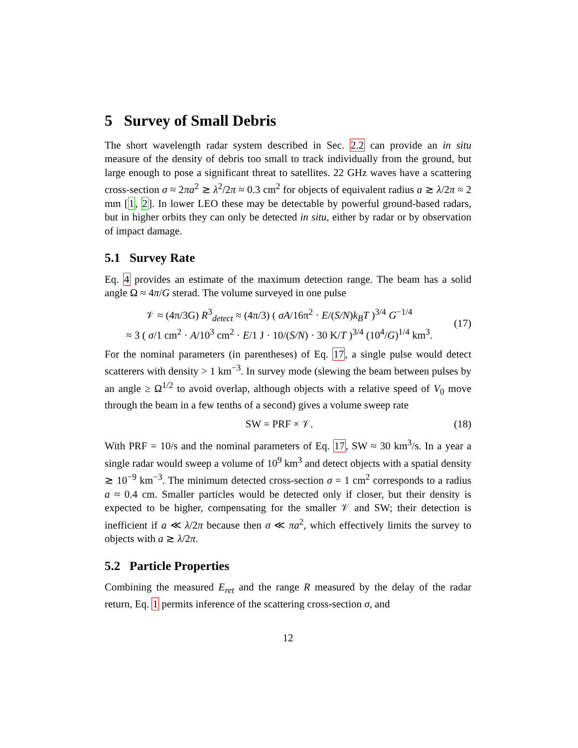5 Survey of Small Debris
The short wavelength radar system described in Sec. 2.2 can provide an in situ measure of the density of debris too small to track individually from the ground, but large enough to pose a significant threat to satellites. 22 GHz waves have a scattering cross-section σ ≈ 2πa<sup>2</sup> ≳ λ<sup>2</sup>/2π ≈ 0.3 cm<sup>2</sup> for objects of equivalent radius a ≳ λ/2π ≈ 2 mm [1, 2]. In lower LEO these may be detectable by powerful ground-based radars, but in higher orbits they can only be detected in situ, either by radar or by observation of impact damage.
5.1 Survey Rate
Eq. 4 provides an estimate of the maximum detection range. The beam has a solid angle Ω ≈ 4π/G sterad. The volume surveyed in one pulse
𝒱 ≈ (4π/3G) R<sup>3</sup><sub>detect</sub> ≈ (4π/3) ( σA/16π<sup>2</sup> · E/(S/N)k<sub>B</sub>T )<sup>3/4</sup> G<sup>−1/4</sup>
≈ 3 ( σ/1 cm<sup>2</sup> · A/10<sup>3</sup> cm<sup>2</sup> · E/1 J · 10/(S/N) · 30 K/T )<sup>3/4</sup> (10<sup>4</sup>/G)<sup>1/4</sup> km<sup>3</sup>.
(17)
For the nominal parameters (in parentheses) of Eq. 17, a single pulse would detect scatterers with density > 1 km<sup>−3</sup>. In survey mode (slewing the beam between pulses by an angle ≥ Ω<sup>1/2</sup> to avoid overlap, although objects with a relative speed of V<sub>0</sub> move through the beam in a few tenths of a second) gives a volume sweep rate
SW = PRF × 𝒱. (18)
With PRF = 10/s and the nominal parameters of Eq. 17, SW ≈ 30 km<sup>3</sup>/s. In a year a single radar would sweep a volume of 10<sup>9</sup> km<sup>3</sup> and detect objects with a spatial density ≳ 10<sup>−9</sup> km<sup>−3</sup>. The minimum detected cross-section σ = 1 cm<sup>2</sup> corresponds to a radius a ≈ 0.4 cm. Smaller particles would be detected only if closer, but their density is expected to be higher, compensating for the smaller 𝒱 and SW; their detection is inefficient if a ≪ λ/2π because then σ ≪ πa<sup>2</sup>, which effectively limits the survey to objects with a ≳ λ/2π.
5.2 Particle Properties
Combining the measured E<sub>ret</sub> and the range R measured by the delay of the radar return, Eq. 1 permits inference of the scattering cross-section σ, and
12